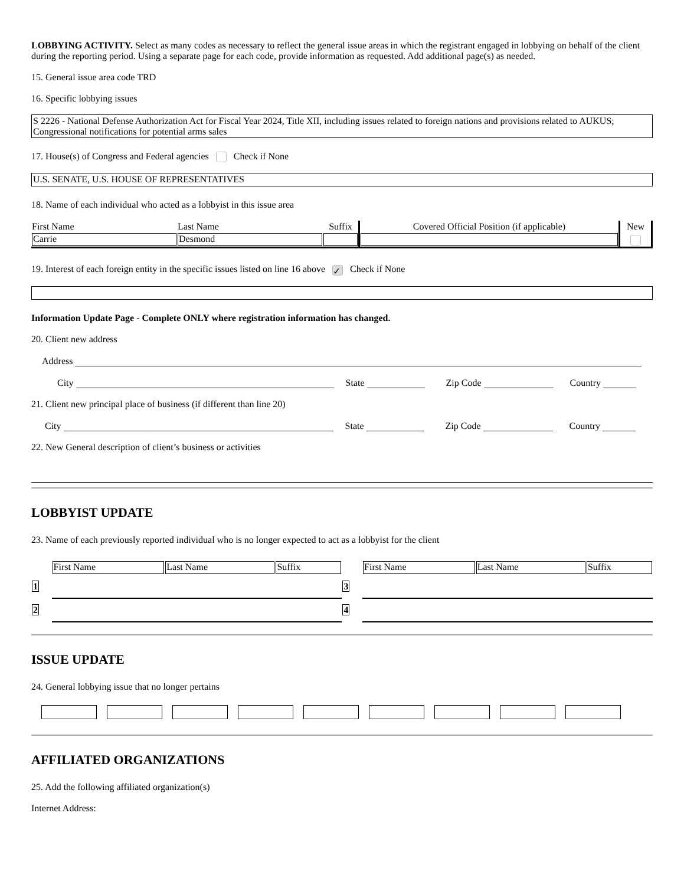LOBBYING ACTIVITY. Select as many codes as necessary to reflect the general issue areas in which the registrant engaged in lobbying on behalf of the client during the reporting period. Using a separate page for each code, provide information as requested. Add additional page(s) as needed.
15. General issue area code TRD
16. Specific lobbying issues
S 2226 - National Defense Authorization Act for Fiscal Year 2024, Title XII, including issues related to foreign nations and provisions related to AUKUS; Congressional notifications for potential arms sales
17. House(s) of Congress and Federal agencies Check if None
U.S. SENATE, U.S. HOUSE OF REPRESENTATIVES
18. Name of each individual who acted as a lobbyist in this issue area
| First Name | Last Name | Suffix | Covered Official Position (if applicable) | New |
| --- | --- | --- | --- | --- |
| Carrie | Desmond | | | |
19. Interest of each foreign entity in the specific issues listed on line 16 above ✓ Check if None
Information Update Page - Complete ONLY where registration information has changed.
20. Client new address
Address
City State Zip Code Country
21. Client new principal place of business (if different than line 20)
City State Zip Code Country
22. New General description of client’s business or activities
LOBBYIST UPDATE
23. Name of each previously reported individual who is no longer expected to act as a lobbyist for the client
| | First Name | Last Name | Suffix | | First Name | Last Name | Suffix |
| 1 | | | | 3 | | | |
| 2 | | | | 4 | | | |
ISSUE UPDATE
24. General lobbying issue that no longer pertains
AFFILIATED ORGANIZATIONS
25. Add the following affiliated organization(s)
Internet Address: